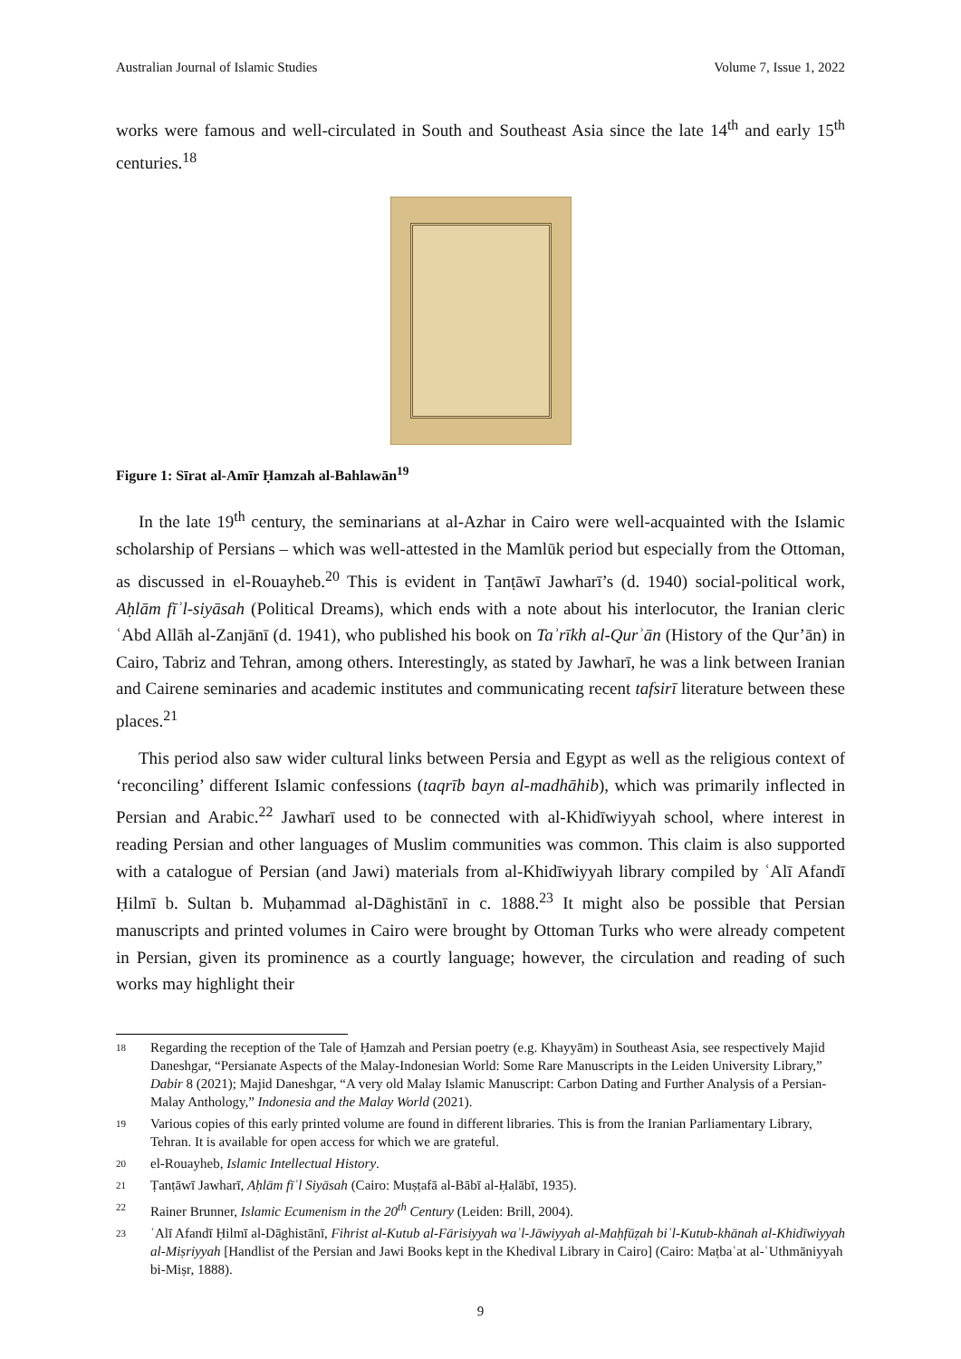Australian Journal of Islamic Studies Volume 7, Issue 1, 2022
works were famous and well-circulated in South and Southeast Asia since the late 14<sup>th</sup> and early 15<sup>th</sup> centuries.<sup>18</sup>
Figure 1: Sīrat al-Amīr Ḥamzah al-Bahlawān<sup>19</sup>
In the late 19<sup>th</sup> century, the seminarians at al-Azhar in Cairo were well-acquainted with the Islamic scholarship of Persians – which was well-attested in the Mamlūk period but especially from the Ottoman, as discussed in el-Rouayheb.<sup>20</sup> This is evident in Ṭanṭāwī Jawharī’s (d. 1940) social-political work, Aḥlām fīʾl-siyāsah (Political Dreams), which ends with a note about his interlocutor, the Iranian cleric ʿAbd Allāh al-Zanjānī (d. 1941), who published his book on Taʾrīkh al-Qurʾān (History of the Qur’ān) in Cairo, Tabriz and Tehran, among others. Interestingly, as stated by Jawharī, he was a link between Iranian and Cairene seminaries and academic institutes and communicating recent tafsirī literature between these places.<sup>21</sup>
This period also saw wider cultural links between Persia and Egypt as well as the religious context of ‘reconciling’ different Islamic confessions (taqrīb bayn al-madhāhib), which was primarily inflected in Persian and Arabic.<sup>22</sup> Jawharī used to be connected with al-Khidīwiyyah school, where interest in reading Persian and other languages of Muslim communities was common. This claim is also supported with a catalogue of Persian (and Jawi) materials from al-Khidīwiyyah library compiled by ʿAlī Afandī Ḥilmī b. Sultan b. Muḥammad al-Dāghistānī in c. 1888.<sup>23</sup> It might also be possible that Persian manuscripts and printed volumes in Cairo were brought by Ottoman Turks who were already competent in Persian, given its prominence as a courtly language; however, the circulation and reading of such works may highlight their
18 Regarding the reception of the Tale of Ḥamzah and Persian poetry (e.g. Khayyām) in Southeast Asia, see respectively Majid Daneshgar, “Persianate Aspects of the Malay-Indonesian World: Some Rare Manuscripts in the Leiden University Library,” Dabir 8 (2021); Majid Daneshgar, “A very old Malay Islamic Manuscript: Carbon Dating and Further Analysis of a Persian-Malay Anthology,” Indonesia and the Malay World (2021).
19 Various copies of this early printed volume are found in different libraries. This is from the Iranian Parliamentary Library, Tehran. It is available for open access for which we are grateful.
20 el-Rouayheb, Islamic Intellectual History.
21 Ṭanṭāwī Jawharī, Aḥlām fīʾl Siyāsah (Cairo: Muṣṭafā al-Bābī al-Ḥalābī, 1935).
22 Rainer Brunner, Islamic Ecumenism in the 20<sup>th</sup> Century (Leiden: Brill, 2004).
23 ʿAlī Afandī Ḥilmī al-Dāghistānī, Fihrist al-Kutub al-Fārisiyyah waʾl-Jāwiyyah al-Maḥfūẓah biʾl-Kutub-khānah al-Khidīwiyyah al-Miṣriyyah [Handlist of the Persian and Jawi Books kept in the Khedival Library in Cairo] (Cairo: Maṭbaʿat al-ʿUthmāniyyah bi-Miṣr, 1888).
9